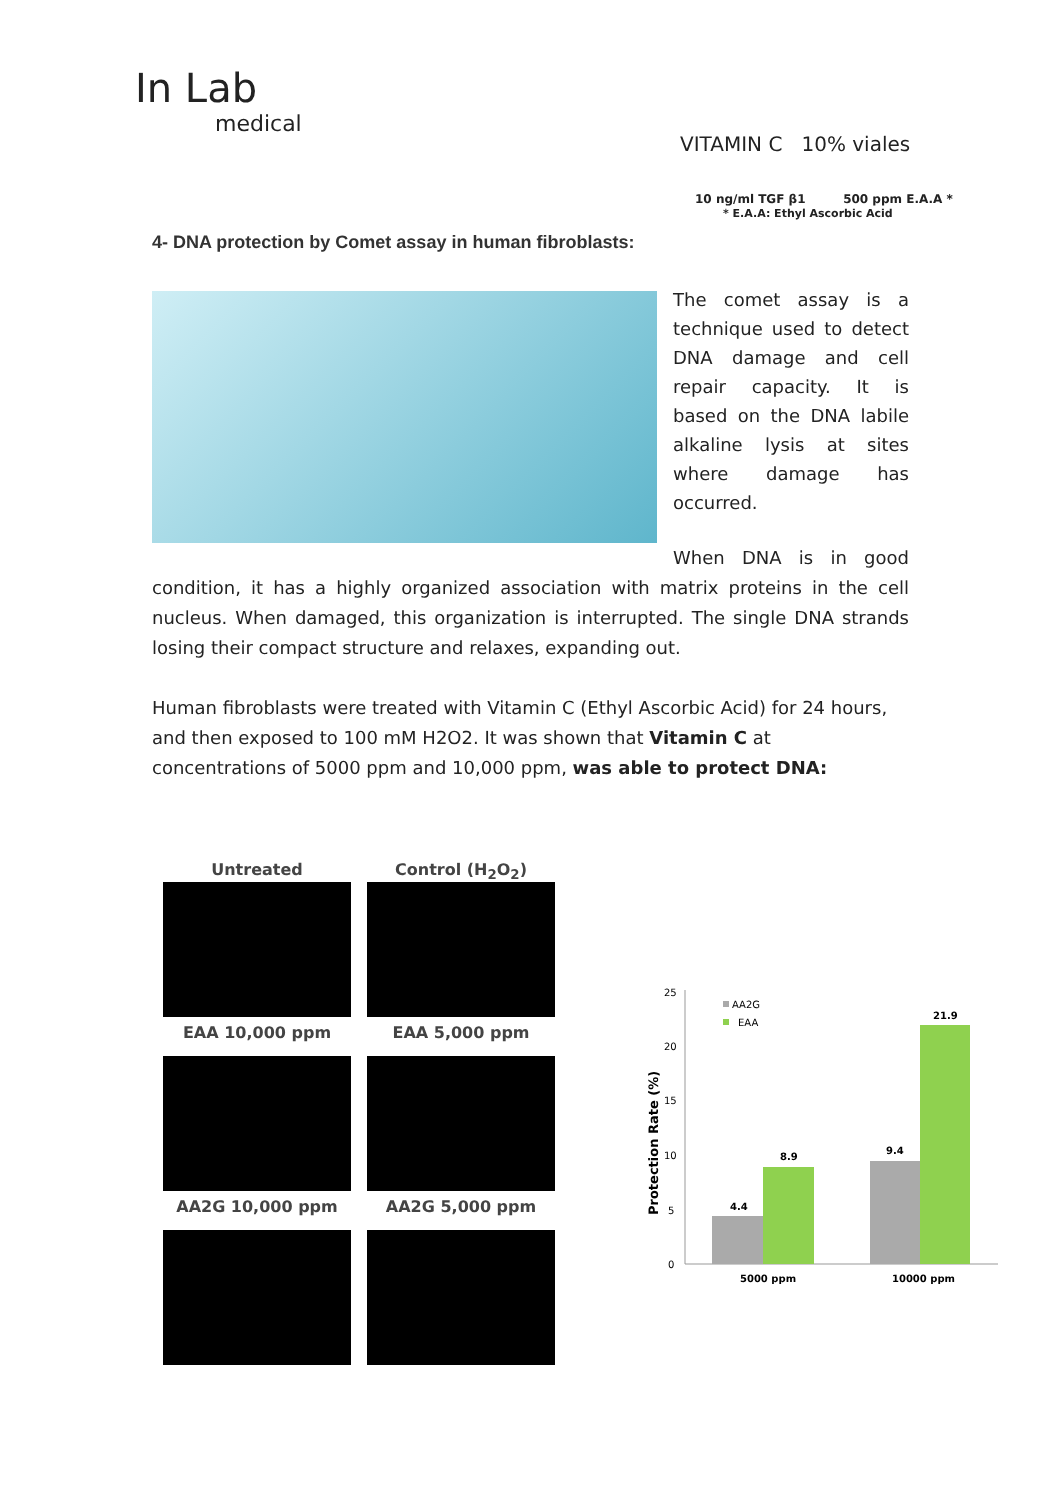In Lab
medical
VITAMIN C 10% viales
10 ng/ml TGF β1 500 ppm E.A.A *
* E.A.A: Ethyl Ascorbic Acid
4- DNA protection by Comet assay in human fibroblasts:
The comet assay is a technique used to detect DNA damage and cell repair capacity. It is based on the DNA labile alkaline lysis at sites where damage has occurred.
When DNA is in good condition, it has a highly organized association with matrix proteins in the cell nucleus. When damaged, this organization is interrupted. The single DNA strands losing their compact structure and relaxes, expanding out.
Human fibroblasts were treated with Vitamin C (Ethyl Ascorbic Acid) for 24 hours, and then exposed to 100 mM H2O2. It was shown that Vitamin C at concentrations of 5000 ppm and 10,000 ppm, was able to protect DNA:
Untreated
Control (H<sub>2</sub>O<sub>2</sub>)
EAA 10,000 ppm
EAA 5,000 ppm
AA2G 10,000 ppm
AA2G 5,000 ppm
25
20
15
10
5
0
Protection Rate (%)
AA2G
EAA
4.4
8.9
9.4
21.9
5000 ppm
10000 ppm